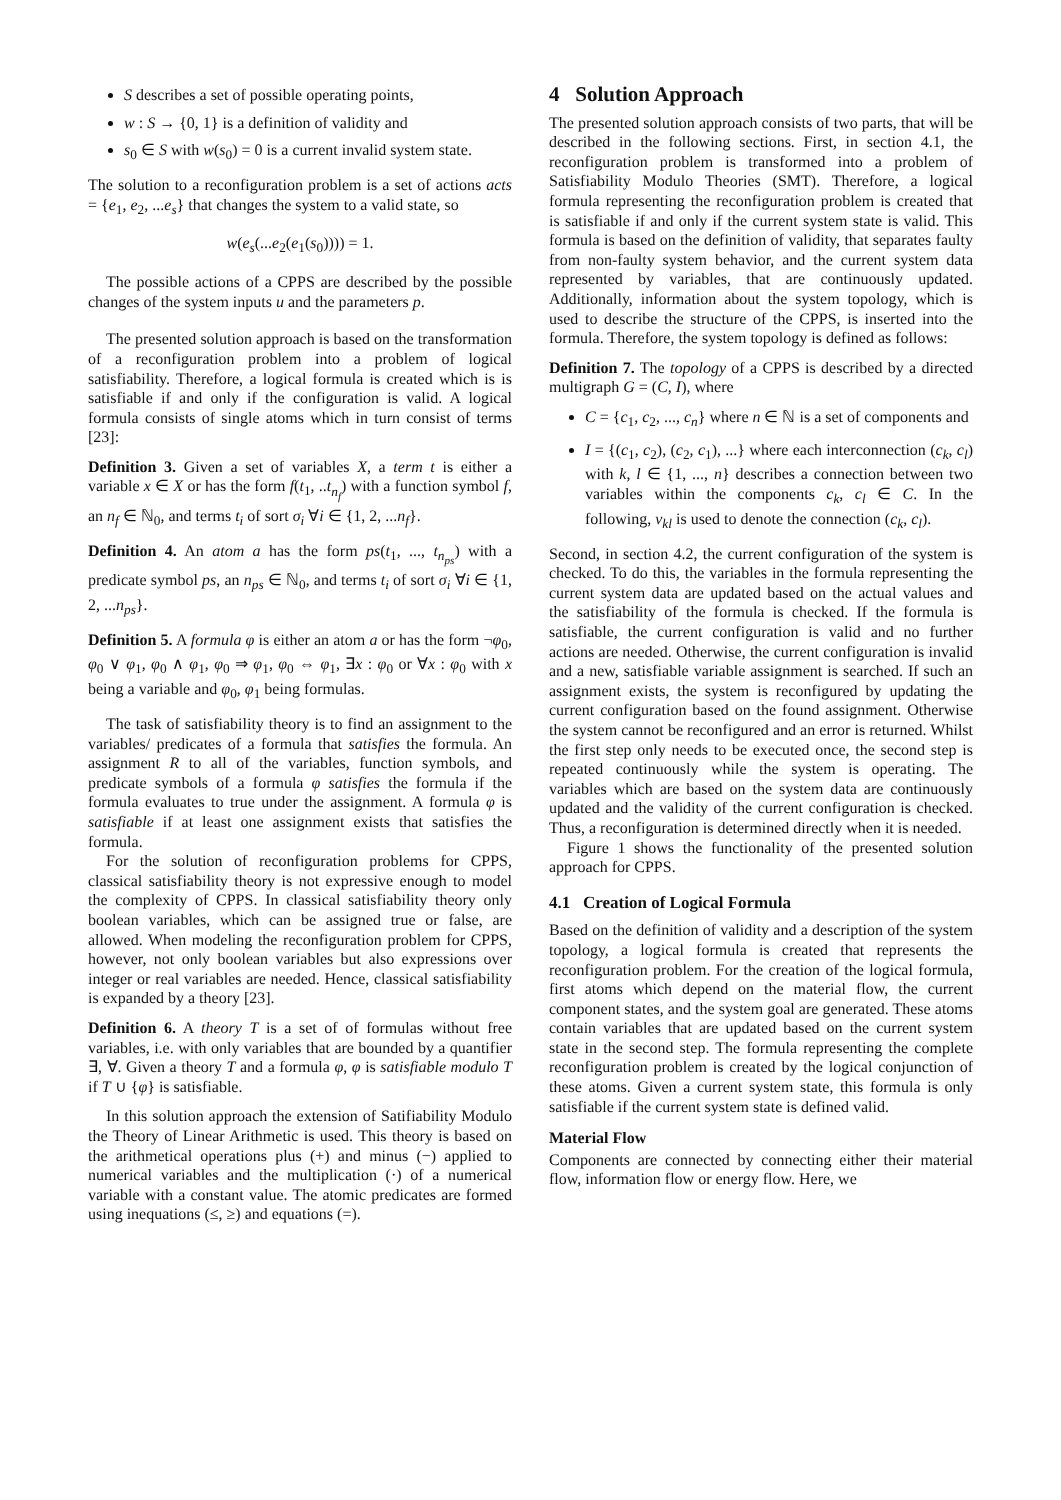S describes a set of possible operating points,
w : S → {0, 1} is a definition of validity and
s<sub>0</sub> ∈ S with w(s<sub>0</sub>) = 0 is a current invalid system state.
The solution to a reconfiguration problem is a set of actions acts = {e<sub>1</sub>, e<sub>2</sub>, ...e<sub>s</sub>} that changes the system to a valid state, so
w(e<sub>s</sub>(...e<sub>2</sub>(e<sub>1</sub>(s<sub>0</sub>)))) = 1.
The possible actions of a CPPS are described by the possible changes of the system inputs u and the parameters p.
The presented solution approach is based on the transformation of a reconfiguration problem into a problem of logical satisfiability. Therefore, a logical formula is created which is is satisfiable if and only if the configuration is valid. A logical formula consists of single atoms which in turn consist of terms [23]:
Definition 3. Given a set of variables X, a term t is either a variable x ∈ X or has the form f(t<sub>1</sub>, ..t<sub>n<sub>f</sub></sub>) with a function symbol f, an n<sub>f</sub> ∈ ℕ<sub>0</sub>, and terms t<sub>i</sub> of sort σ<sub>i</sub> ∀i ∈ {1, 2, ...n<sub>f</sub>}.
Definition 4. An atom a has the form ps(t<sub>1</sub>, ..., t<sub>n<sub>ps</sub></sub>) with a predicate symbol ps, an n<sub>ps</sub> ∈ ℕ<sub>0</sub>, and terms t<sub>i</sub> of sort σ<sub>i</sub> ∀i ∈ {1, 2, ...n<sub>ps</sub>}.
Definition 5. A formula φ is either an atom a or has the form ¬φ<sub>0</sub>, φ<sub>0</sub> ∨ φ<sub>1</sub>, φ<sub>0</sub> ∧ φ<sub>1</sub>, φ<sub>0</sub> ⇒ φ<sub>1</sub>, φ<sub>0</sub> ⇔ φ<sub>1</sub>, ∃x : φ<sub>0</sub> or ∀x : φ<sub>0</sub> with x being a variable and φ<sub>0</sub>, φ<sub>1</sub> being formulas.
The task of satisfiability theory is to find an assignment to the variables/ predicates of a formula that satisfies the formula. An assignment R to all of the variables, function symbols, and predicate symbols of a formula φ satisfies the formula if the formula evaluates to true under the assignment. A formula φ is satisfiable if at least one assignment exists that satisfies the formula.
For the solution of reconfiguration problems for CPPS, classical satisfiability theory is not expressive enough to model the complexity of CPPS. In classical satisfiability theory only boolean variables, which can be assigned true or false, are allowed. When modeling the reconfiguration problem for CPPS, however, not only boolean variables but also expressions over integer or real variables are needed. Hence, classical satisfiability is expanded by a theory [23].
Definition 6. A theory T is a set of of formulas without free variables, i.e. with only variables that are bounded by a quantifier ∃, ∀. Given a theory T and a formula φ, φ is satisfiable modulo T if T ∪ {φ} is satisfiable.
In this solution approach the extension of Satifiability Modulo the Theory of Linear Arithmetic is used. This theory is based on the arithmetical operations plus (+) and minus (−) applied to numerical variables and the multiplication (·) of a numerical variable with a constant value. The atomic predicates are formed using inequations (≤, ≥) and equations (=).
4 Solution Approach
The presented solution approach consists of two parts, that will be described in the following sections. First, in section 4.1, the reconfiguration problem is transformed into a problem of Satisfiability Modulo Theories (SMT). Therefore, a logical formula representing the reconfiguration problem is created that is satisfiable if and only if the current system state is valid. This formula is based on the definition of validity, that separates faulty from non-faulty system behavior, and the current system data represented by variables, that are continuously updated. Additionally, information about the system topology, which is used to describe the structure of the CPPS, is inserted into the formula. Therefore, the system topology is defined as follows:
Definition 7. The topology of a CPPS is described by a directed multigraph G = (C, I), where
C = {c<sub>1</sub>, c<sub>2</sub>, ..., c<sub>n</sub>} where n ∈ ℕ is a set of components and
I = {(c<sub>1</sub>, c<sub>2</sub>), (c<sub>2</sub>, c<sub>1</sub>), ...} where each interconnection (c<sub>k</sub>, c<sub>l</sub>) with k, l ∈ {1, ..., n} describes a connection between two variables within the components c<sub>k</sub>, c<sub>l</sub> ∈ C. In the following, v<sub>kl</sub> is used to denote the connection (c<sub>k</sub>, c<sub>l</sub>).
Second, in section 4.2, the current configuration of the system is checked. To do this, the variables in the formula representing the current system data are updated based on the actual values and the satisfiability of the formula is checked. If the formula is satisfiable, the current configuration is valid and no further actions are needed. Otherwise, the current configuration is invalid and a new, satisfiable variable assignment is searched. If such an assignment exists, the system is reconfigured by updating the current configuration based on the found assignment. Otherwise the system cannot be reconfigured and an error is returned. Whilst the first step only needs to be executed once, the second step is repeated continuously while the system is operating. The variables which are based on the system data are continuously updated and the validity of the current configuration is checked. Thus, a reconfiguration is determined directly when it is needed.
Figure 1 shows the functionality of the presented solution approach for CPPS.
4.1 Creation of Logical Formula
Based on the definition of validity and a description of the system topology, a logical formula is created that represents the reconfiguration problem. For the creation of the logical formula, first atoms which depend on the material flow, the current component states, and the system goal are generated. These atoms contain variables that are updated based on the current system state in the second step. The formula representing the complete reconfiguration problem is created by the logical conjunction of these atoms. Given a current system state, this formula is only satisfiable if the current system state is defined valid.
Material Flow
Components are connected by connecting either their material flow, information flow or energy flow. Here, we